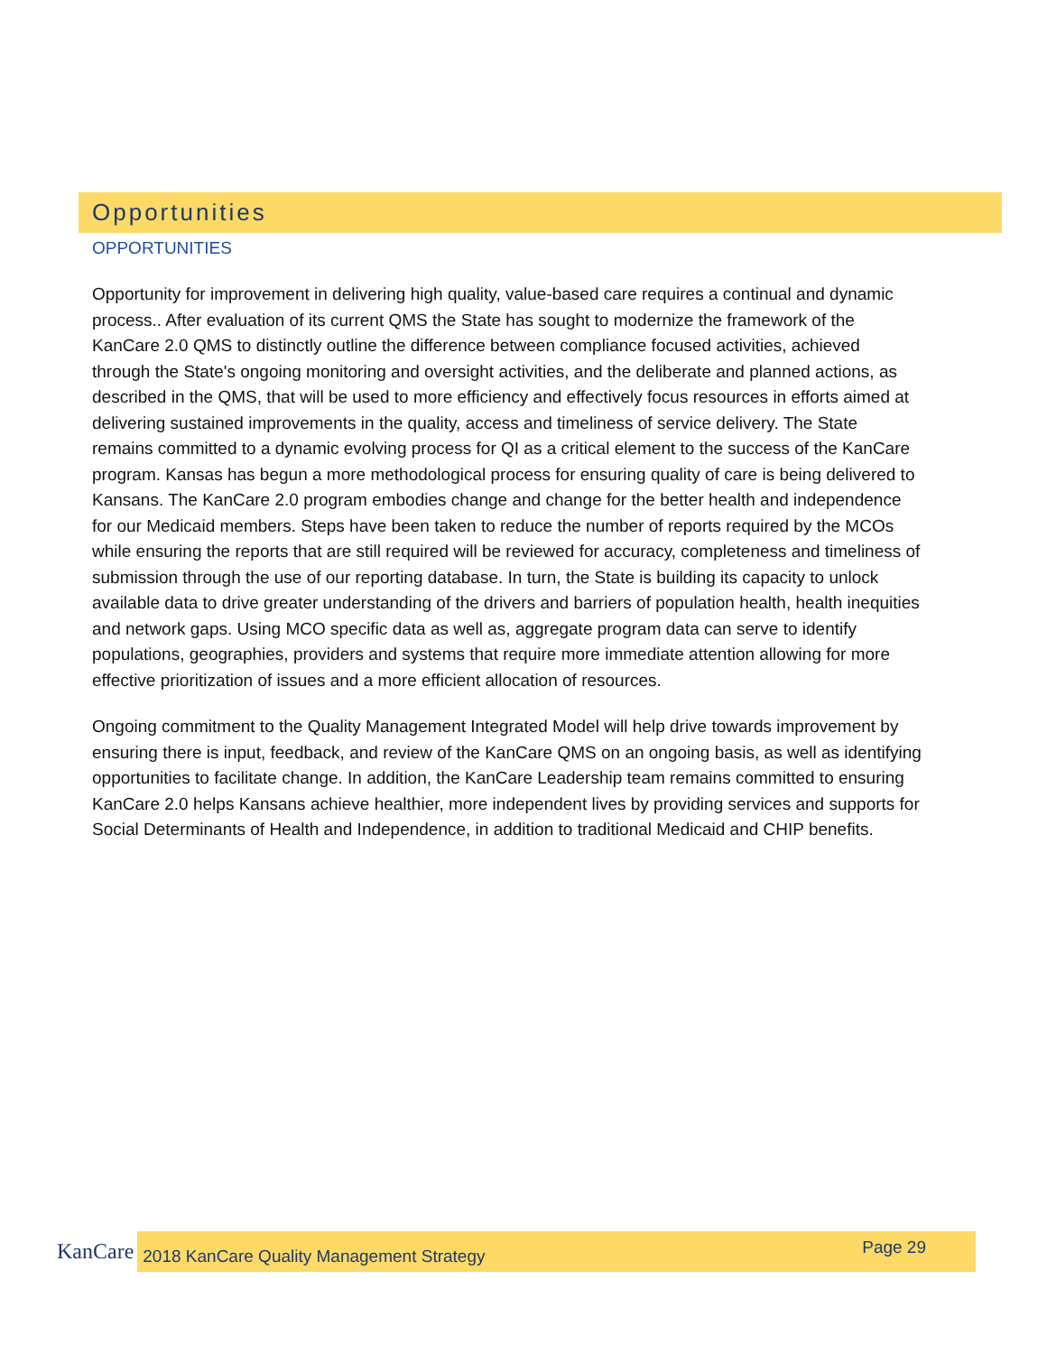Opportunities
OPPORTUNITIES
Opportunity for improvement in delivering high quality, value-based care requires a continual and dynamic process.. After evaluation of its current QMS the State has sought to modernize the framework of the KanCare 2.0 QMS to distinctly outline the difference between compliance focused activities, achieved through the State's ongoing monitoring and oversight activities, and the deliberate and planned actions, as described in the QMS, that will be used to more efficiency and effectively focus resources in efforts aimed at delivering sustained improvements in the quality, access and timeliness of service delivery. The State remains committed to a dynamic evolving process for QI as a critical element to the success of the KanCare program. Kansas has begun a more methodological process for ensuring quality of care is being delivered to Kansans. The KanCare 2.0 program embodies change and change for the better health and independence for our Medicaid members. Steps have been taken to reduce the number of reports required by the MCOs while ensuring the reports that are still required will be reviewed for accuracy, completeness and timeliness of submission through the use of our reporting database. In turn, the State is building its capacity to unlock available data to drive greater understanding of the drivers and barriers of population health, health inequities and network gaps. Using MCO specific data as well as, aggregate program data can serve to identify populations, geographies, providers and systems that require more immediate attention allowing for more effective prioritization of issues and a more efficient allocation of resources.
Ongoing commitment to the Quality Management Integrated Model will help drive towards improvement by ensuring there is input, feedback, and review of the KanCare QMS on an ongoing basis, as well as identifying opportunities to facilitate change. In addition, the KanCare Leadership team remains committed to ensuring KanCare 2.0 helps Kansans achieve healthier, more independent lives by providing services and supports for Social Determinants of Health and Independence, in addition to traditional Medicaid and CHIP benefits.
KanCare 2018 KanCare Quality Management Strategy Page 29